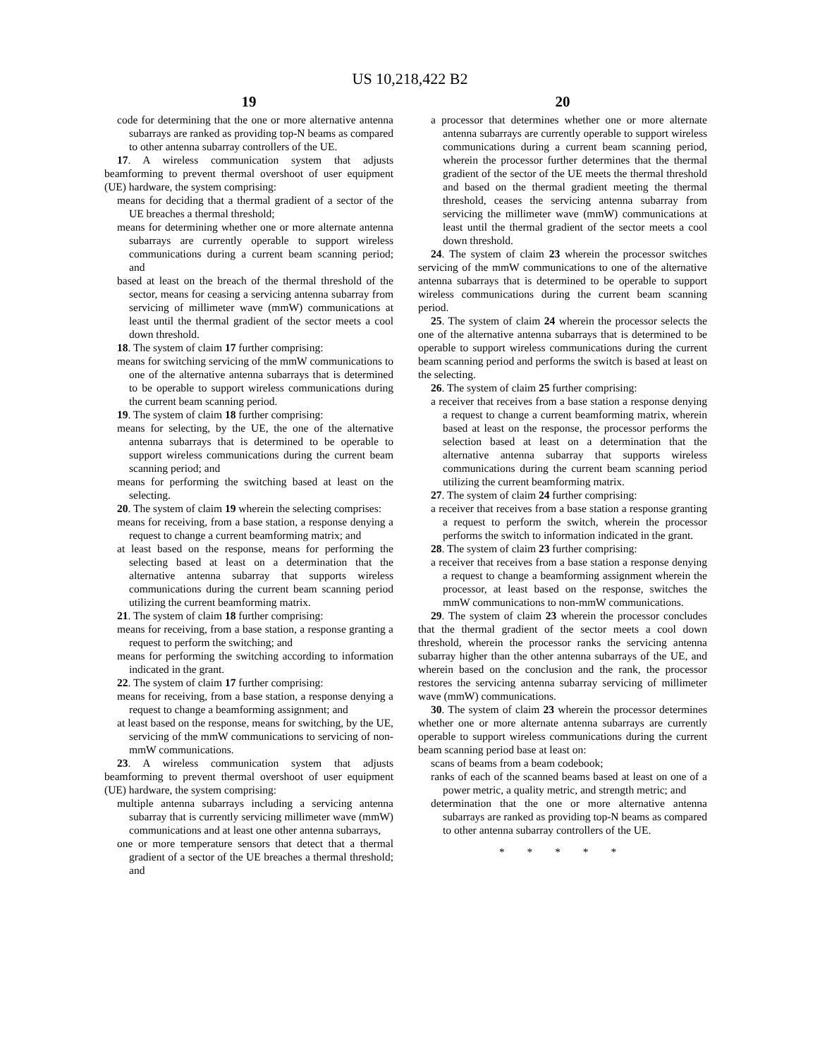US 10,218,422 B2
19
code for determining that the one or more alternative antenna subarrays are ranked as providing top-N beams as compared to other antenna subarray controllers of the UE.
17. A wireless communication system that adjusts beamforming to prevent thermal overshoot of user equipment (UE) hardware, the system comprising:
means for deciding that a thermal gradient of a sector of the UE breaches a thermal threshold;
means for determining whether one or more alternate antenna subarrays are currently operable to support wireless communications during a current beam scanning period; and
based at least on the breach of the thermal threshold of the sector, means for ceasing a servicing antenna subarray from servicing of millimeter wave (mmW) communications at least until the thermal gradient of the sector meets a cool down threshold.
18. The system of claim 17 further comprising:
means for switching servicing of the mmW communications to one of the alternative antenna subarrays that is determined to be operable to support wireless communications during the current beam scanning period.
19. The system of claim 18 further comprising:
means for selecting, by the UE, the one of the alternative antenna subarrays that is determined to be operable to support wireless communications during the current beam scanning period; and
means for performing the switching based at least on the selecting.
20. The system of claim 19 wherein the selecting comprises:
means for receiving, from a base station, a response denying a request to change a current beamforming matrix; and
at least based on the response, means for performing the selecting based at least on a determination that the alternative antenna subarray that supports wireless communications during the current beam scanning period utilizing the current beamforming matrix.
21. The system of claim 18 further comprising:
means for receiving, from a base station, a response granting a request to perform the switching; and
means for performing the switching according to information indicated in the grant.
22. The system of claim 17 further comprising:
means for receiving, from a base station, a response denying a request to change a beamforming assignment; and
at least based on the response, means for switching, by the UE, servicing of the mmW communications to servicing of non-mmW communications.
23. A wireless communication system that adjusts beamforming to prevent thermal overshoot of user equipment (UE) hardware, the system comprising:
multiple antenna subarrays including a servicing antenna subarray that is currently servicing millimeter wave (mmW) communications and at least one other antenna subarrays,
one or more temperature sensors that detect that a thermal gradient of a sector of the UE breaches a thermal threshold; and
20
a processor that determines whether one or more alternate antenna subarrays are currently operable to support wireless communications during a current beam scanning period, wherein the processor further determines that the thermal gradient of the sector of the UE meets the thermal threshold and based on the thermal gradient meeting the thermal threshold, ceases the servicing antenna subarray from servicing the millimeter wave (mmW) communications at least until the thermal gradient of the sector meets a cool down threshold.
24. The system of claim 23 wherein the processor switches servicing of the mmW communications to one of the alternative antenna subarrays that is determined to be operable to support wireless communications during the current beam scanning period.
25. The system of claim 24 wherein the processor selects the one of the alternative antenna subarrays that is determined to be operable to support wireless communications during the current beam scanning period and performs the switch is based at least on the selecting.
26. The system of claim 25 further comprising:
a receiver that receives from a base station a response denying a request to change a current beamforming matrix, wherein based at least on the response, the processor performs the selection based at least on a determination that the alternative antenna subarray that supports wireless communications during the current beam scanning period utilizing the current beamforming matrix.
27. The system of claim 24 further comprising:
a receiver that receives from a base station a response granting a request to perform the switch, wherein the processor performs the switch to information indicated in the grant.
28. The system of claim 23 further comprising:
a receiver that receives from a base station a response denying a request to change a beamforming assignment wherein the processor, at least based on the response, switches the mmW communications to non-mmW communications.
29. The system of claim 23 wherein the processor concludes that the thermal gradient of the sector meets a cool down threshold, wherein the processor ranks the servicing antenna subarray higher than the other antenna subarrays of the UE, and wherein based on the conclusion and the rank, the processor restores the servicing antenna subarray servicing of millimeter wave (mmW) communications.
30. The system of claim 23 wherein the processor determines whether one or more alternate antenna subarrays are currently operable to support wireless communications during the current beam scanning period base at least on:
scans of beams from a beam codebook;
ranks of each of the scanned beams based at least on one of a power metric, a quality metric, and strength metric; and
determination that the one or more alternative antenna subarrays are ranked as providing top-N beams as compared to other antenna subarray controllers of the UE.
* * * * *